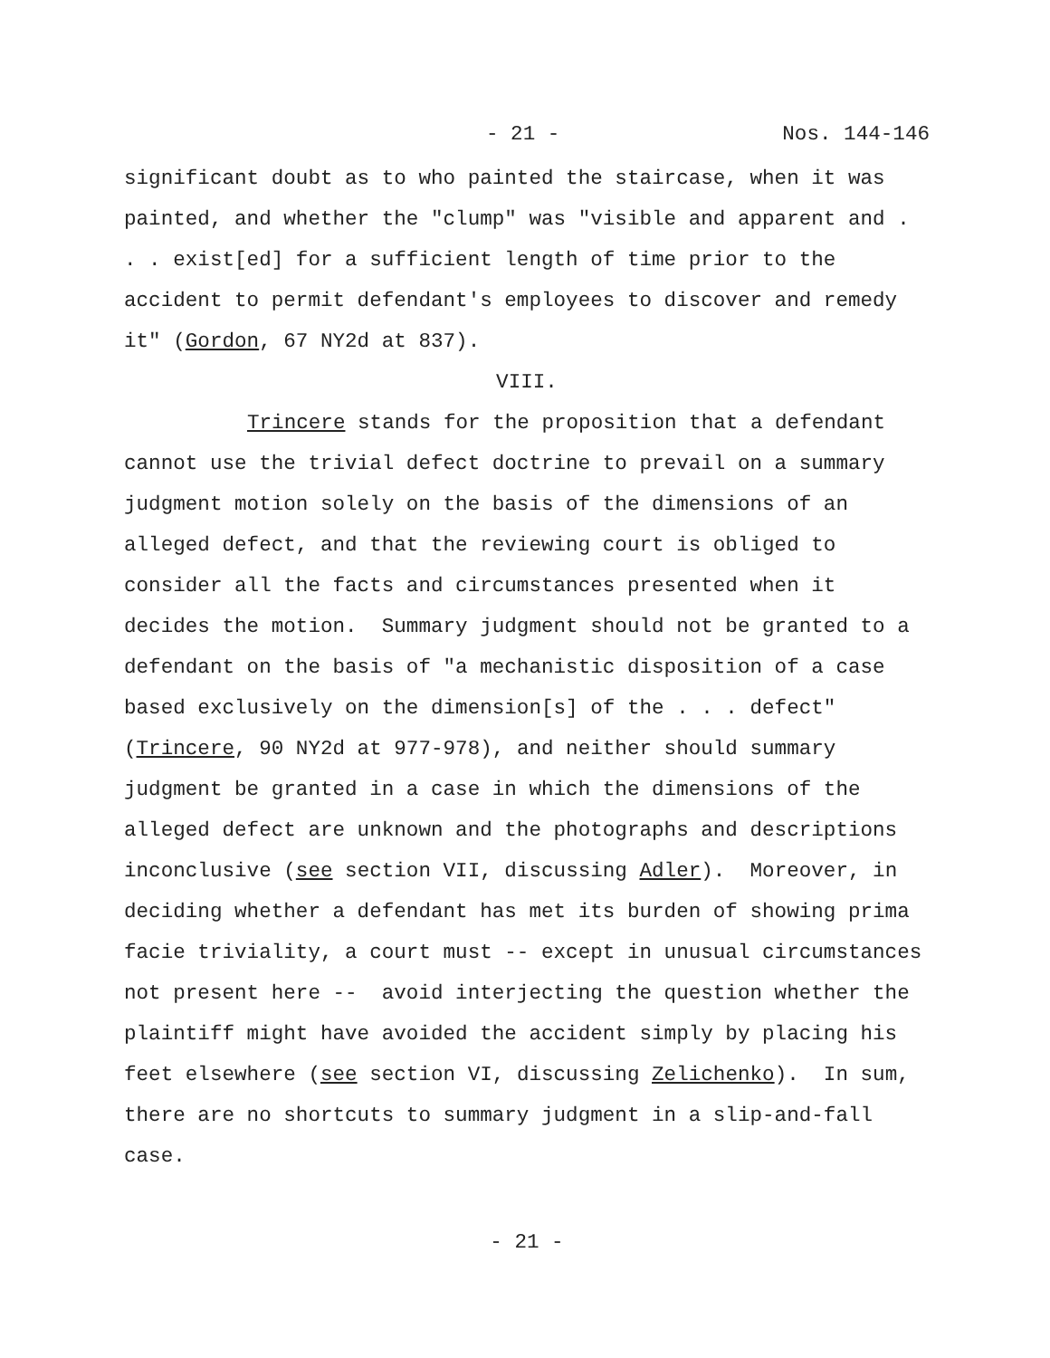- 21 - Nos. 144-146
significant doubt as to who painted the staircase, when it was painted, and whether the "clump" was "visible and apparent and . . . exist[ed] for a sufficient length of time prior to the accident to permit defendant's employees to discover and remedy it" (Gordon, 67 NY2d at 837).
VIII.
Trincere stands for the proposition that a defendant cannot use the trivial defect doctrine to prevail on a summary judgment motion solely on the basis of the dimensions of an alleged defect, and that the reviewing court is obliged to consider all the facts and circumstances presented when it decides the motion. Summary judgment should not be granted to a defendant on the basis of "a mechanistic disposition of a case based exclusively on the dimension[s] of the . . . defect" (Trincere, 90 NY2d at 977-978), and neither should summary judgment be granted in a case in which the dimensions of the alleged defect are unknown and the photographs and descriptions inconclusive (see section VII, discussing Adler). Moreover, in deciding whether a defendant has met its burden of showing prima facie triviality, a court must -- except in unusual circumstances not present here -- avoid interjecting the question whether the plaintiff might have avoided the accident simply by placing his feet elsewhere (see section VI, discussing Zelichenko). In sum, there are no shortcuts to summary judgment in a slip-and-fall case.
- 21 -